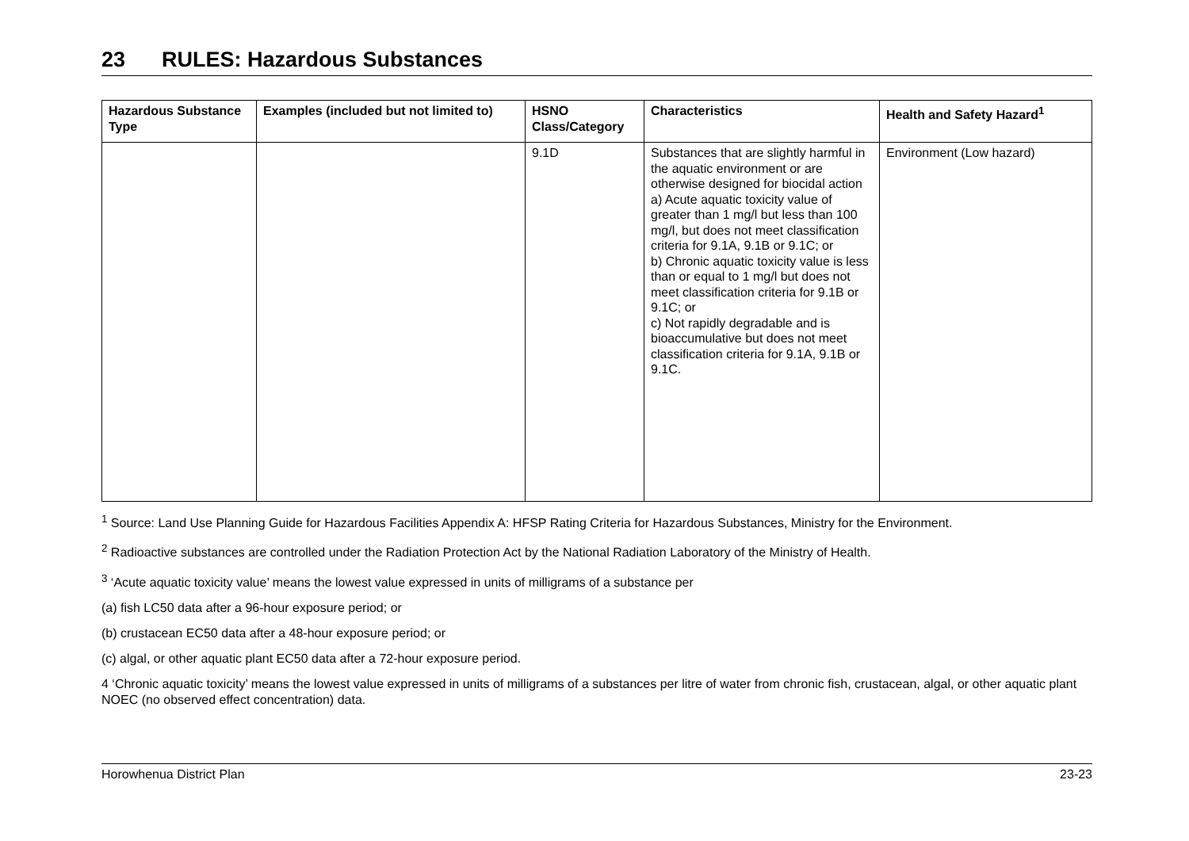23 RULES: Hazardous Substances
| Hazardous Substance Type | Examples (included but not limited to) | HSNO Class/Category | Characteristics | Health and Safety Hazard<sup>1</sup> |
| --- | --- | --- | --- | --- |
| | | 9.1D | Substances that are slightly harmful in the aquatic environment or are otherwise designed for biocidal action a) Acute aquatic toxicity value of greater than 1 mg/l but less than 100 mg/l, but does not meet classification criteria for 9.1A, 9.1B or 9.1C; or b) Chronic aquatic toxicity value is less than or equal to 1 mg/l but does not meet classification criteria for 9.1B or 9.1C; or c) Not rapidly degradable and is bioaccumulative but does not meet classification criteria for 9.1A, 9.1B or 9.1C. | Environment (Low hazard) |
<sup>1</sup> Source: Land Use Planning Guide for Hazardous Facilities Appendix A: HFSP Rating Criteria for Hazardous Substances, Ministry for the Environment.
<sup>2</sup> Radioactive substances are controlled under the Radiation Protection Act by the National Radiation Laboratory of the Ministry of Health.
<sup>3</sup> ‘Acute aquatic toxicity value’ means the lowest value expressed in units of milligrams of a substance per
(a) fish LC50 data after a 96-hour exposure period; or
(b) crustacean EC50 data after a 48-hour exposure period; or
(c) algal, or other aquatic plant EC50 data after a 72-hour exposure period.
4 ‘Chronic aquatic toxicity’ means the lowest value expressed in units of milligrams of a substances per litre of water from chronic fish, crustacean, algal, or other aquatic plant NOEC (no observed effect concentration) data.
Horowhenua District Plan 23-23